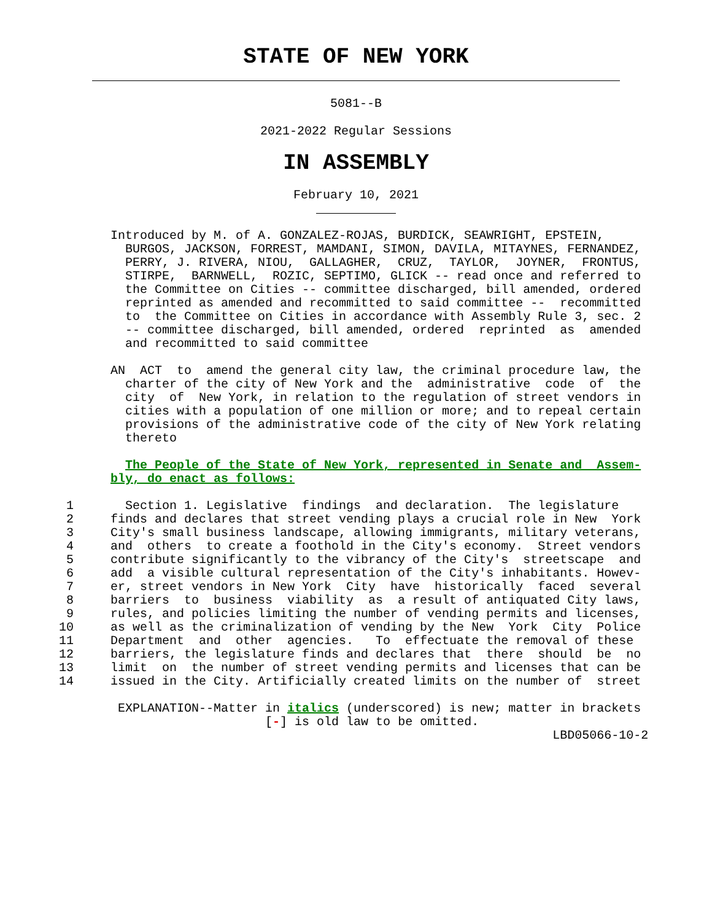STATE OF NEW YORK
5081--B
2021-2022 Regular Sessions
IN ASSEMBLY
February 10, 2021
               Introduced by M. of A. GONZALEZ-ROJAS, BURDICK, SEAWRIGHT, EPSTEIN,
                 BURGOS, JACKSON, FORREST, MAMDANI, SIMON, DAVILA, MITAYNES, FERNANDEZ,
                 PERRY, J. RIVERA, NIOU,  GALLAGHER,  CRUZ,  TAYLOR,  JOYNER,  FRONTUS,
                 STIRPE,  BARNWELL,  ROZIC, SEPTIMO, GLICK -- read once and referred to
                 the Committee on Cities -- committee discharged, bill amended, ordered
                 reprinted as amended and recommitted to said committee --  recommitted
                 to  the Committee on Cities in accordance with Assembly Rule 3, sec. 2
                 -- committee discharged, bill amended, ordered  reprinted  as  amended
                 and recommitted to said committee

               AN  ACT  to  amend the general city law, the criminal procedure law, the
                 charter of the city of New York and the  administrative  code  of  the
                 city  of  New York, in relation to the regulation of street vendors in
                 cities with a population of one million or more; and to repeal certain
                 provisions of the administrative code of the city of New York relating
                 thereto

                 The People of the State of New York, represented in Senate and  Assem-
               bly, do enact as follows:

         1       Section 1. Legislative  findings  and declaration.  The legislature
         2     finds and declares that street vending plays a crucial role in New  York
         3     City's small business landscape, allowing immigrants, military veterans,
         4     and  others  to create a foothold in the City's economy.  Street vendors
         5     contribute significantly to the vibrancy of the City's  streetscape  and
         6     add  a visible cultural representation of the City's inhabitants. Howev-
         7     er, street vendors in New York  City  have  historically  faced  several
         8     barriers  to  business  viability  as  a result of antiquated City laws,
         9     rules, and policies limiting the number of vending permits and licenses,
        10     as well as the criminalization of vending by the New  York  City  Police
        11     Department  and  other  agencies.   To  effectuate the removal of these
        12     barriers, the legislature finds and declares that  there  should  be  no
        13     limit  on  the number of street vending permits and licenses that can be
        14     issued in the City. Artificially created limits on the number of  street

                EXPLANATION--Matter in italics (underscored) is new; matter in brackets
                                    [-] is old law to be omitted.
                                                                           LBD05066-10-2